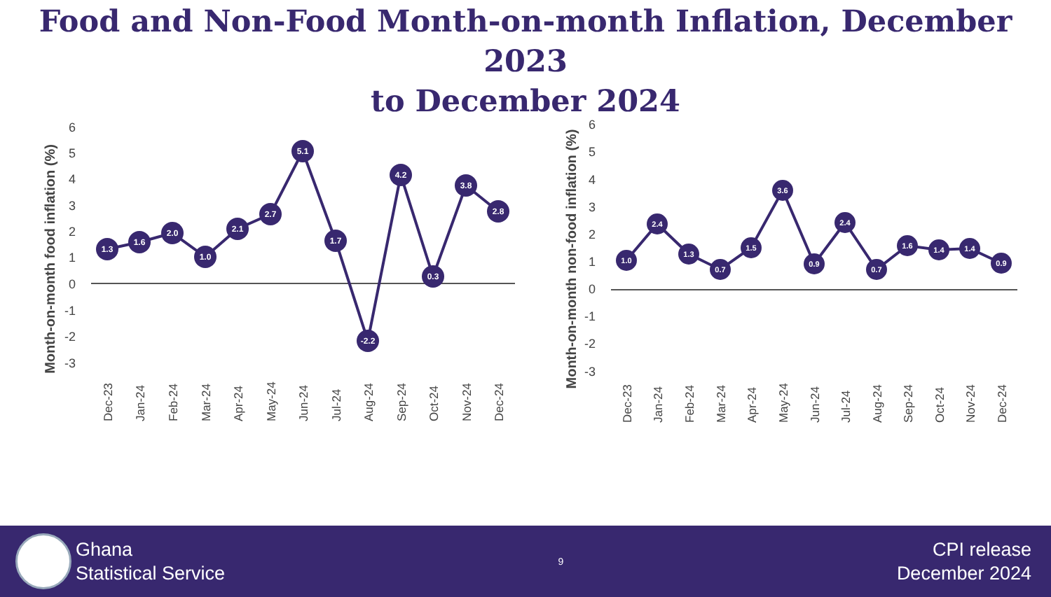Food and Non-Food Month-on-month Inflation, December 2023
to December 2024
Month-on-month food inflation (%)
6
5
4
3
2
1
0
-1
-2
-3
1.3
1.6
2.0
1.0
2.1
2.7
5.1
1.7
-2.2
4.2
0.3
3.8
2.8
Dec-23
Jan-24
Feb-24
Mar-24
Apr-24
May-24
Jun-24
Jul-24
Aug-24
Sep-24
Oct-24
Nov-24
Dec-24
Month-on-month non-food inflation (%)
6
5
4
3
2
1
0
-1
-2
-3
1.0
2.4
1.3
0.7
1.5
3.6
0.9
2.4
0.7
1.6
1.4
1.4
0.9
Dec-23
Jan-24
Feb-24
Mar-24
Apr-24
May-24
Jun-24
Jul-24
Aug-24
Sep-24
Oct-24
Nov-24
Dec-24
Ghana
Statistical Service
9
CPI release
December 2024